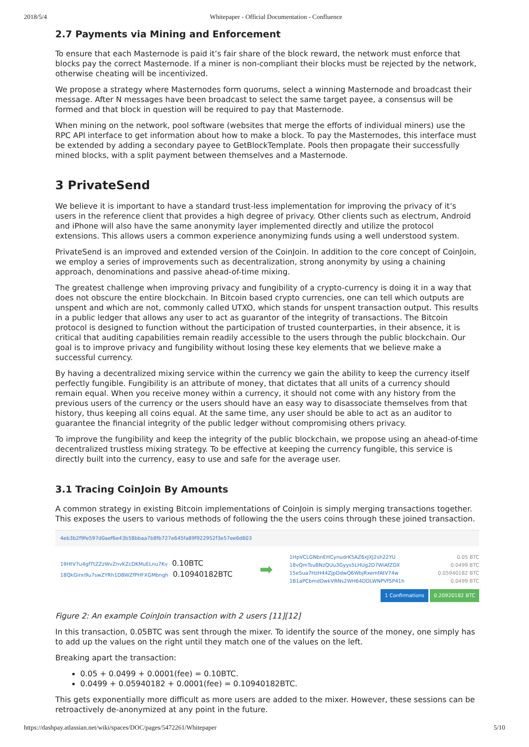2018/5/4 Whitepaper - Official Documentation - Confluence
2.7 Payments via Mining and Enforcement
To ensure that each Masternode is paid it’s fair share of the block reward, the network must enforce that blocks pay the correct Masternode. If a miner is non-compliant their blocks must be rejected by the network, otherwise cheating will be incentivized.
We propose a strategy where Masternodes form quorums, select a winning Masternode and broadcast their message. After N messages have been broadcast to select the same target payee, a consensus will be formed and that block in question will be required to pay that Masternode.
When mining on the network, pool software (websites that merge the efforts of individual miners) use the RPC API interface to get information about how to make a block. To pay the Masternodes, this interface must be extended by adding a secondary payee to GetBlockTemplate. Pools then propagate their successfully mined blocks, with a split payment between themselves and a Masternode.
3 PrivateSend
We believe it is important to have a standard trust-less implementation for improving the privacy of it’s users in the reference client that provides a high degree of privacy. Other clients such as electrum, Android and iPhone will also have the same anonymity layer implemented directly and utilize the protocol extensions. This allows users a common experience anonymizing funds using a well understood system.
PrivateSend is an improved and extended version of the CoinJoin. In addition to the core concept of CoinJoin, we employ a series of improvements such as decentralization, strong anonymity by using a chaining approach, denominations and passive ahead-of-time mixing.
The greatest challenge when improving privacy and fungibility of a crypto-currency is doing it in a way that does not obscure the entire blockchain. In Bitcoin based crypto currencies, one can tell which outputs are unspent and which are not, commonly called UTXO, which stands for unspent transaction output. This results in a public ledger that allows any user to act as guarantor of the integrity of transactions. The Bitcoin protocol is designed to function without the participation of trusted counterparties, in their absence, it is critical that auditing capabilities remain readily accessible to the users through the public blockchain. Our goal is to improve privacy and fungibility without losing these key elements that we believe make a successful currency.
By having a decentralized mixing service within the currency we gain the ability to keep the currency itself perfectly fungible. Fungibility is an attribute of money, that dictates that all units of a currency should remain equal. When you receive money within a currency, it should not come with any history from the previous users of the currency or the users should have an easy way to disassociate themselves from that history, thus keeping all coins equal. At the same time, any user should be able to act as an auditor to guarantee the financial integrity of the public ledger without compromising others privacy.
To improve the fungibility and keep the integrity of the public blockchain, we propose using an ahead-of-time decentralized trustless mixing strategy. To be effective at keeping the currency fungible, this service is directly built into the currency, easy to use and safe for the average user.
3.1 Tracing CoinJoin By Amounts
A common strategy in existing Bitcoin implementations of CoinJoin is simply merging transactions together. This exposes the users to various methods of following the the users coins through these joined transaction.
4eb3b2f9fe597d0aef6e43b58bbaa7b8fb727e645fa89f922952f3e57ee6d603
19HtV7u4gfTtZZzWvZnvKZcDKMuELnu7Kv 0.10BTC
18QkGirxi9u7swZYRh1DBWZfPHFXGMbngh 0.10940182BTC
➡
1HpVCLGNbnEHCynudrK5AZ6xJXJ2sh22YU 0.05 BTC
18vQmTsuBNzQUu3Gyys5LHUg2D7WiAfZDX 0.0499 BTC
15e5ua7HzH44ZJpDdwQ6WbjRxemfAtV74w 0.05940182 BTC
1B1aPCbmdDwkVRNs2WH64DDLWNPVfSP41h 0.0499 BTC
1 Confirmations 0.20920182 BTC
Figure 2: An example CoinJoin transaction with 2 users [11][12]
In this transaction, 0.05BTC was sent through the mixer. To identify the source of the money, one simply has to add up the values on the right until they match one of the values on the left.
Breaking apart the transaction:
0.05 + 0.0499 + 0.0001(fee) = 0.10BTC.
0.0499 + 0.05940182 + 0.0001(fee) = 0.10940182BTC.
This gets exponentially more difficult as more users are added to the mixer. However, these sessions can be retroactively de-anonymized at any point in the future.
https://dashpay.atlassian.net/wiki/spaces/DOC/pages/5472261/Whitepaper 5/10